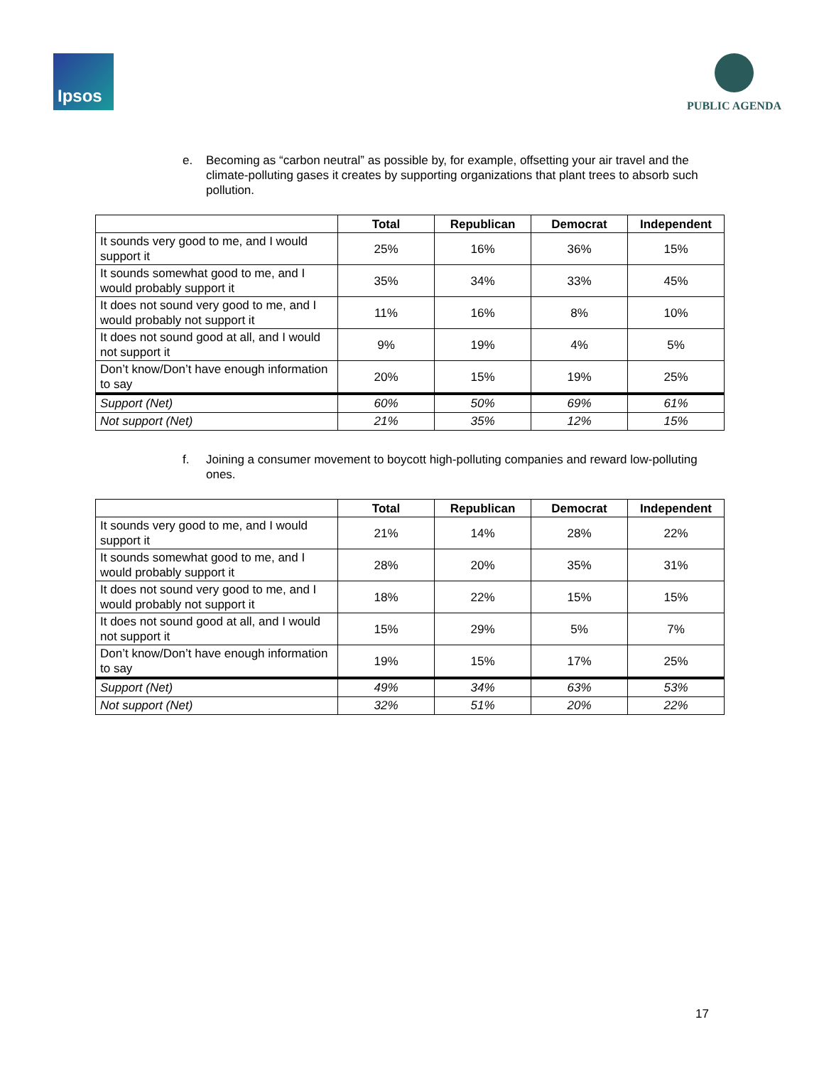Ipsos
PUBLIC AGENDA
e. Becoming as “carbon neutral” as possible by, for example, offsetting your air travel and the climate-polluting gases it creates by supporting organizations that plant trees to absorb such pollution.
| | Total | Republican | Democrat | Independent |
| --- | --- | --- | --- | --- |
| It sounds very good to me, and I would support it | 25% | 16% | 36% | 15% |
| It sounds somewhat good to me, and I would probably support it | 35% | 34% | 33% | 45% |
| It does not sound very good to me, and I would probably not support it | 11% | 16% | 8% | 10% |
| It does not sound good at all, and I would not support it | 9% | 19% | 4% | 5% |
| Don’t know/Don’t have enough information to say | 20% | 15% | 19% | 25% |
| Support (Net) | 60% | 50% | 69% | 61% |
| Not support (Net) | 21% | 35% | 12% | 15% |
f. Joining a consumer movement to boycott high-polluting companies and reward low-polluting ones.
| | Total | Republican | Democrat | Independent |
| --- | --- | --- | --- | --- |
| It sounds very good to me, and I would support it | 21% | 14% | 28% | 22% |
| It sounds somewhat good to me, and I would probably support it | 28% | 20% | 35% | 31% |
| It does not sound very good to me, and I would probably not support it | 18% | 22% | 15% | 15% |
| It does not sound good at all, and I would not support it | 15% | 29% | 5% | 7% |
| Don’t know/Don’t have enough information to say | 19% | 15% | 17% | 25% |
| Support (Net) | 49% | 34% | 63% | 53% |
| Not support (Net) | 32% | 51% | 20% | 22% |
17